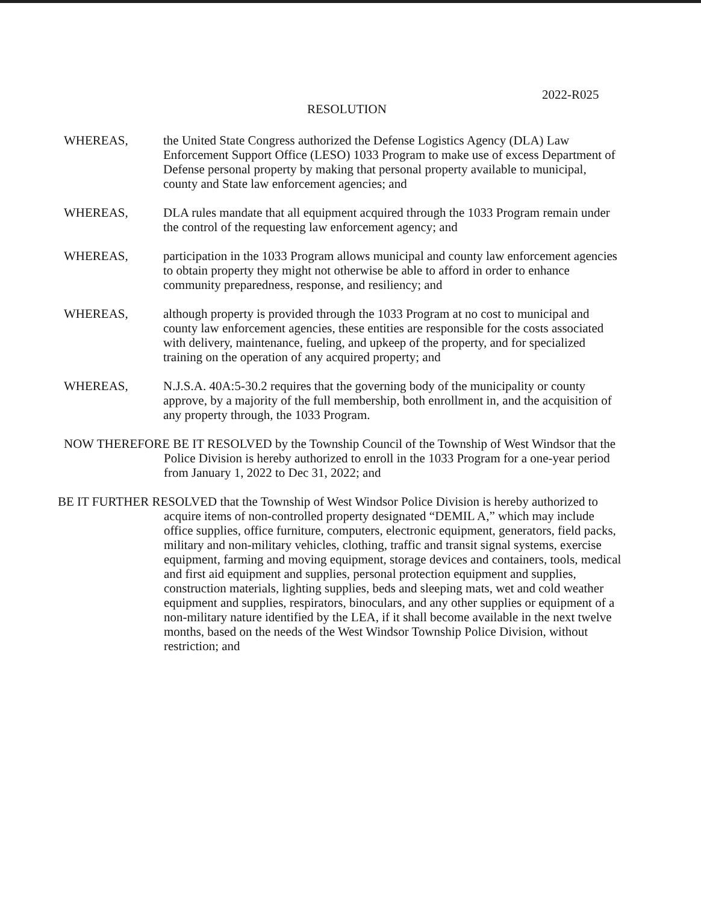2022-R025
RESOLUTION
WHEREAS, the United State Congress authorized the Defense Logistics Agency (DLA) Law Enforcement Support Office (LESO) 1033 Program to make use of excess Department of Defense personal property by making that personal property available to municipal, county and State law enforcement agencies; and
WHEREAS, DLA rules mandate that all equipment acquired through the 1033 Program remain under the control of the requesting law enforcement agency; and
WHEREAS, participation in the 1033 Program allows municipal and county law enforcement agencies to obtain property they might not otherwise be able to afford in order to enhance community preparedness, response, and resiliency; and
WHEREAS, although property is provided through the 1033 Program at no cost to municipal and county law enforcement agencies, these entities are responsible for the costs associated with delivery, maintenance, fueling, and upkeep of the property, and for specialized training on the operation of any acquired property; and
WHEREAS, N.J.S.A. 40A:5-30.2 requires that the governing body of the municipality or county approve, by a majority of the full membership, both enrollment in, and the acquisition of any property through, the 1033 Program.
NOW THEREFORE BE IT RESOLVED by the Township Council of the Township of West Windsor that the Police Division is hereby authorized to enroll in the 1033 Program for a one-year period from January 1, 2022 to Dec 31, 2022; and
BE IT FURTHER RESOLVED that the Township of West Windsor Police Division is hereby authorized to acquire items of non-controlled property designated “DEMIL A,” which may include office supplies, office furniture, computers, electronic equipment, generators, field packs, military and non-military vehicles, clothing, traffic and transit signal systems, exercise equipment, farming and moving equipment, storage devices and containers, tools, medical and first aid equipment and supplies, personal protection equipment and supplies, construction materials, lighting supplies, beds and sleeping mats, wet and cold weather equipment and supplies, respirators, binoculars, and any other supplies or equipment of a non-military nature identified by the LEA, if it shall become available in the next twelve months, based on the needs of the West Windsor Township Police Division, without restriction; and